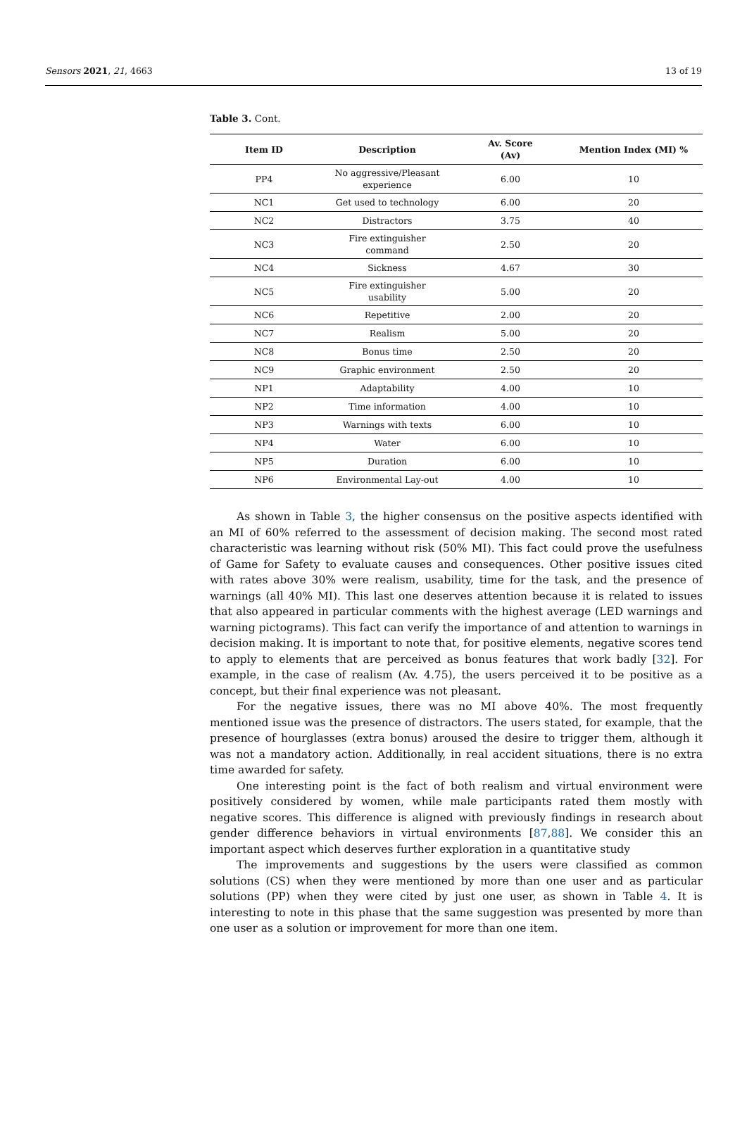Sensors 2021, 21, 4663 13 of 19
Table 3. Cont.
| Item ID | Description | Av. Score (Av) | Mention Index (MI) % |
| --- | --- | --- | --- |
| PP4 | No aggressive/Pleasant experience | 6.00 | 10 |
| NC1 | Get used to technology | 6.00 | 20 |
| NC2 | Distractors | 3.75 | 40 |
| NC3 | Fire extinguisher command | 2.50 | 20 |
| NC4 | Sickness | 4.67 | 30 |
| NC5 | Fire extinguisher usability | 5.00 | 20 |
| NC6 | Repetitive | 2.00 | 20 |
| NC7 | Realism | 5.00 | 20 |
| NC8 | Bonus time | 2.50 | 20 |
| NC9 | Graphic environment | 2.50 | 20 |
| NP1 | Adaptability | 4.00 | 10 |
| NP2 | Time information | 4.00 | 10 |
| NP3 | Warnings with texts | 6.00 | 10 |
| NP4 | Water | 6.00 | 10 |
| NP5 | Duration | 6.00 | 10 |
| NP6 | Environmental Lay-out | 4.00 | 10 |
As shown in Table 3, the higher consensus on the positive aspects identified with an MI of 60% referred to the assessment of decision making. The second most rated characteristic was learning without risk (50% MI). This fact could prove the usefulness of Game for Safety to evaluate causes and consequences. Other positive issues cited with rates above 30% were realism, usability, time for the task, and the presence of warnings (all 40% MI). This last one deserves attention because it is related to issues that also appeared in particular comments with the highest average (LED warnings and warning pictograms). This fact can verify the importance of and attention to warnings in decision making. It is important to note that, for positive elements, negative scores tend to apply to elements that are perceived as bonus features that work badly [32]. For example, in the case of realism (Av. 4.75), the users perceived it to be positive as a concept, but their final experience was not pleasant.
For the negative issues, there was no MI above 40%. The most frequently mentioned issue was the presence of distractors. The users stated, for example, that the presence of hourglasses (extra bonus) aroused the desire to trigger them, although it was not a mandatory action. Additionally, in real accident situations, there is no extra time awarded for safety.
One interesting point is the fact of both realism and virtual environment were positively considered by women, while male participants rated them mostly with negative scores. This difference is aligned with previously findings in research about gender difference behaviors in virtual environments [87,88]. We consider this an important aspect which deserves further exploration in a quantitative study
The improvements and suggestions by the users were classified as common solutions (CS) when they were mentioned by more than one user and as particular solutions (PP) when they were cited by just one user, as shown in Table 4. It is interesting to note in this phase that the same suggestion was presented by more than one user as a solution or improvement for more than one item.